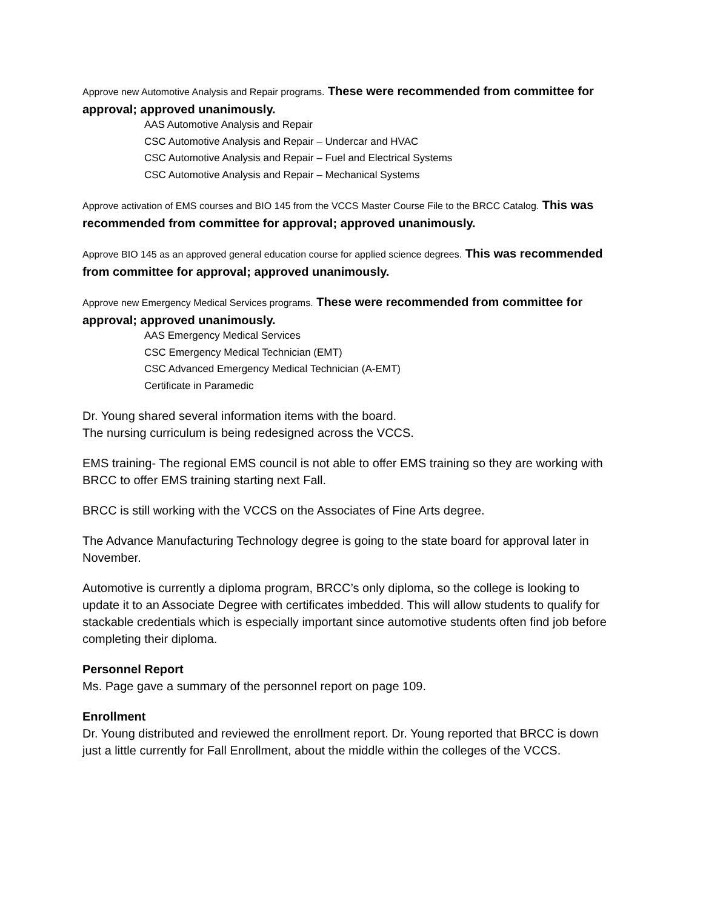Approve new Automotive Analysis and Repair programs. These were recommended from committee for approval; approved unanimously.
AAS Automotive Analysis and Repair
CSC Automotive Analysis and Repair – Undercar and HVAC
CSC Automotive Analysis and Repair – Fuel and Electrical Systems
CSC Automotive Analysis and Repair – Mechanical Systems
Approve activation of EMS courses and BIO 145 from the VCCS Master Course File to the BRCC Catalog. This was recommended from committee for approval; approved unanimously.
Approve BIO 145 as an approved general education course for applied science degrees. This was recommended from committee for approval; approved unanimously.
Approve new Emergency Medical Services programs. These were recommended from committee for approval; approved unanimously.
AAS Emergency Medical Services
CSC Emergency Medical Technician (EMT)
CSC Advanced Emergency Medical Technician (A-EMT)
Certificate in Paramedic
Dr. Young shared several information items with the board.
The nursing curriculum is being redesigned across the VCCS.
EMS training- The regional EMS council is not able to offer EMS training so they are working with BRCC to offer EMS training starting next Fall.
BRCC is still working with the VCCS on the Associates of Fine Arts degree.
The Advance Manufacturing Technology degree is going to the state board for approval later in November.
Automotive is currently a diploma program, BRCC’s only diploma, so the college is looking to update it to an Associate Degree with certificates imbedded. This will allow students to qualify for stackable credentials which is especially important since automotive students often find job before completing their diploma.
Personnel Report
Ms. Page gave a summary of the personnel report on page 109.
Enrollment
Dr. Young distributed and reviewed the enrollment report. Dr. Young reported that BRCC is down just a little currently for Fall Enrollment, about the middle within the colleges of the VCCS.